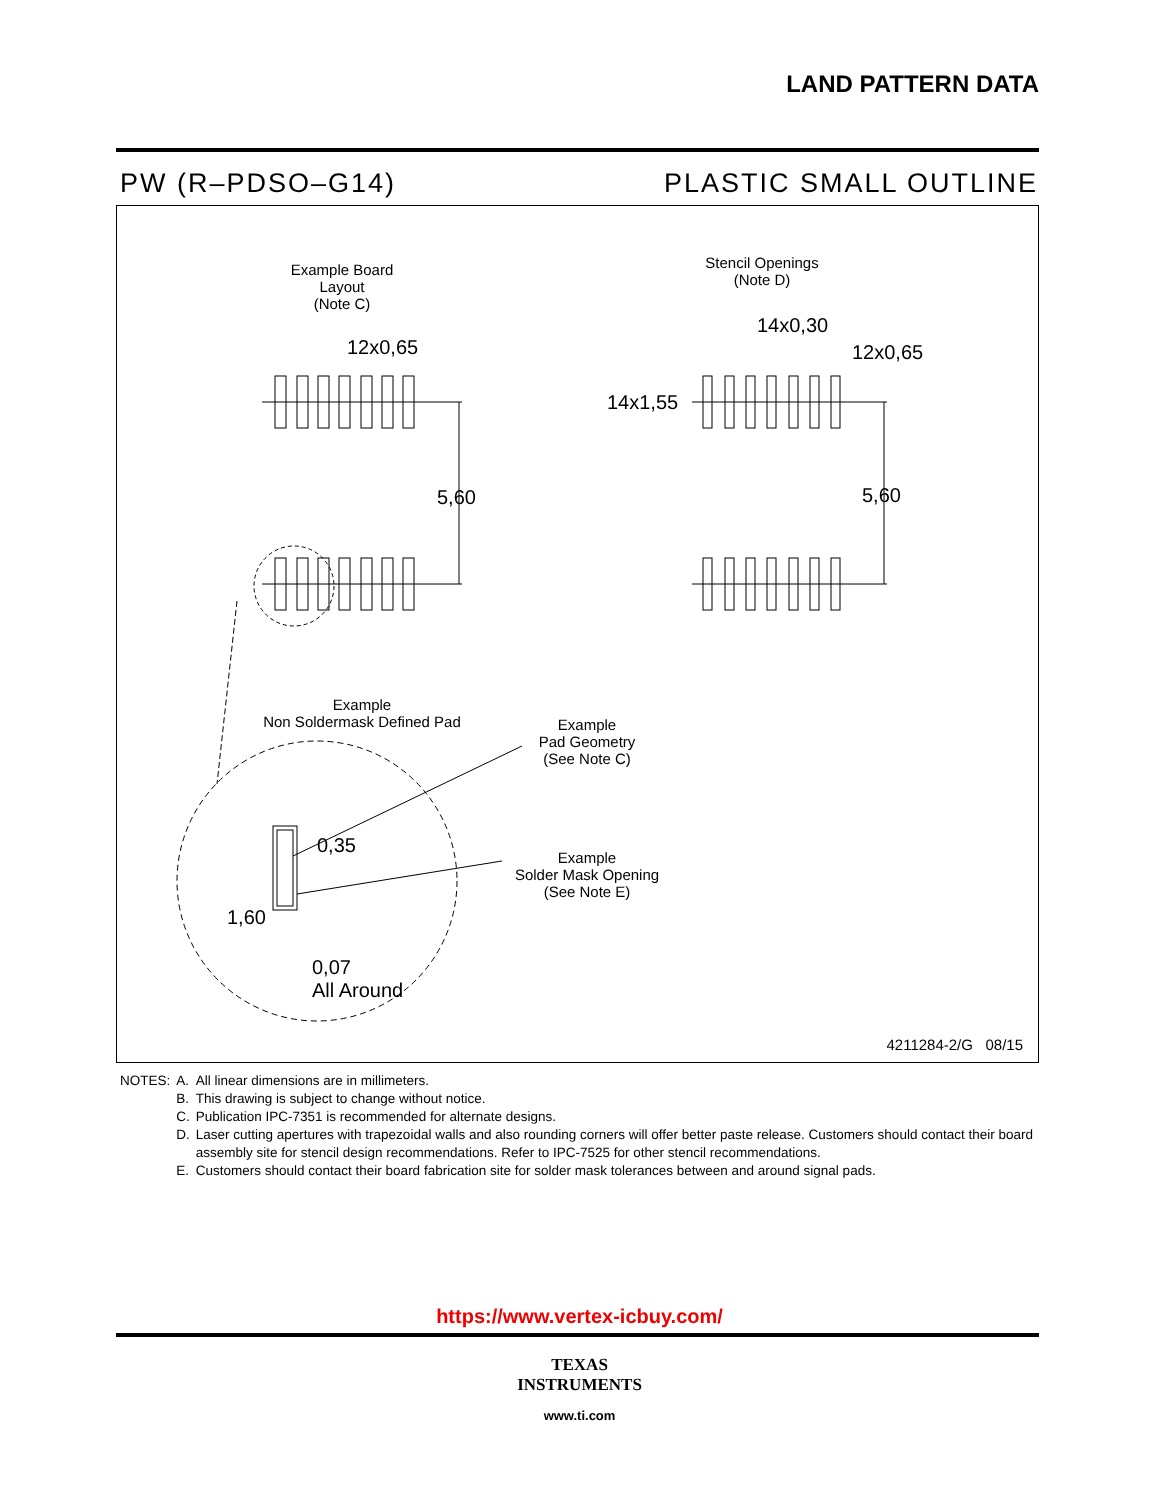LAND PATTERN DATA
PW (R–PDSO–G14) PLASTIC SMALL OUTLINE
Example Board Layout
(Note C)
12x0,65
5,60
Stencil Openings
(Note D)
14x0,30
12x0,65
14x1,55
5,60
Example
Non Soldermask Defined Pad
Example
Pad Geometry
(See Note C)
0,35
1,60
Example
Solder Mask Opening
(See Note E)
0,07
All Around
4211284-2/G 08/15
| NOTES: | A. | All linear dimensions are in millimeters. |
| | B. | This drawing is subject to change without notice. |
| | C. | Publication IPC-7351 is recommended for alternate designs. |
| | D. | Laser cutting apertures with trapezoidal walls and also rounding corners will offer better paste release. Customers should contact their board assembly site for stencil design recommendations. Refer to IPC-7525 for other stencil recommendations. |
| | E. | Customers should contact their board fabrication site for solder mask tolerances between and around signal pads. |
https://www.vertex-icbuy.com/
TEXAS
INSTRUMENTS
www.ti.com